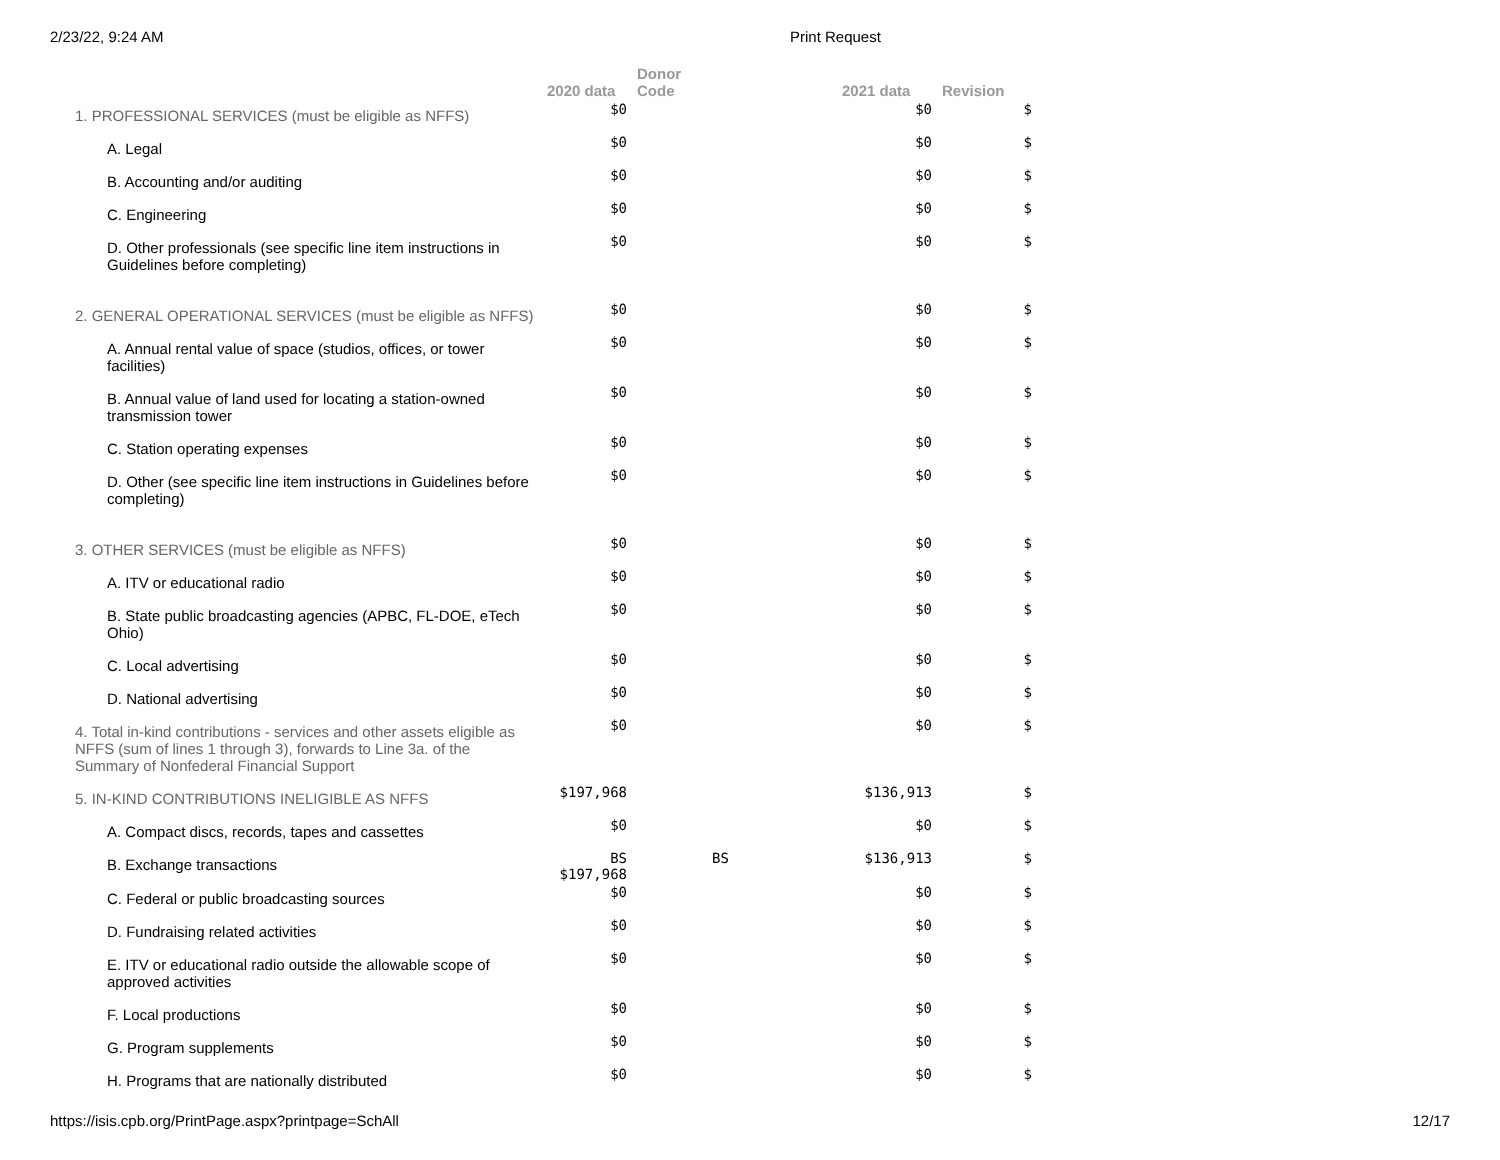2/23/22, 9:24 AM Print Request
| | 2020 data | Donor Code | 2021 data | Revision |
| --- | --- | --- | --- | --- |
| 1. PROFESSIONAL SERVICES (must be eligible as NFFS) | $0 | | $0 | $ |
| A. Legal | $0 | | $0 | $ |
| B. Accounting and/or auditing | $0 | | $0 | $ |
| C. Engineering | $0 | | $0 | $ |
| D. Other professionals (see specific line item instructions in Guidelines before completing) | $0 | | $0 | $ |
| 2. GENERAL OPERATIONAL SERVICES (must be eligible as NFFS) | $0 | | $0 | $ |
| A. Annual rental value of space (studios, offices, or tower facilities) | $0 | | $0 | $ |
| B. Annual value of land used for locating a station-owned transmission tower | $0 | | $0 | $ |
| C. Station operating expenses | $0 | | $0 | $ |
| D. Other (see specific line item instructions in Guidelines before completing) | $0 | | $0 | $ |
| 3. OTHER SERVICES (must be eligible as NFFS) | $0 | | $0 | $ |
| A. ITV or educational radio | $0 | | $0 | $ |
| B. State public broadcasting agencies (APBC, FL-DOE, eTech Ohio) | $0 | | $0 | $ |
| C. Local advertising | $0 | | $0 | $ |
| D. National advertising | $0 | | $0 | $ |
| 4. Total in-kind contributions - services and other assets eligible as NFFS (sum of lines 1 through 3), forwards to Line 3a. of the Summary of Nonfederal Financial Support | $0 | | $0 | $ |
| 5. IN-KIND CONTRIBUTIONS INELIGIBLE AS NFFS | $197,968 | | $136,913 | $ |
| A. Compact discs, records, tapes and cassettes | $0 | | $0 | $ |
| B. Exchange transactions | BS $197,968 | BS | $136,913 | $ |
| C. Federal or public broadcasting sources | $0 | | $0 | $ |
| D. Fundraising related activities | $0 | | $0 | $ |
| E. ITV or educational radio outside the allowable scope of approved activities | $0 | | $0 | $ |
| F. Local productions | $0 | | $0 | $ |
| G. Program supplements | $0 | | $0 | $ |
| H. Programs that are nationally distributed | $0 | | $0 | $ |
https://isis.cpb.org/PrintPage.aspx?printpage=SchAll 12/17